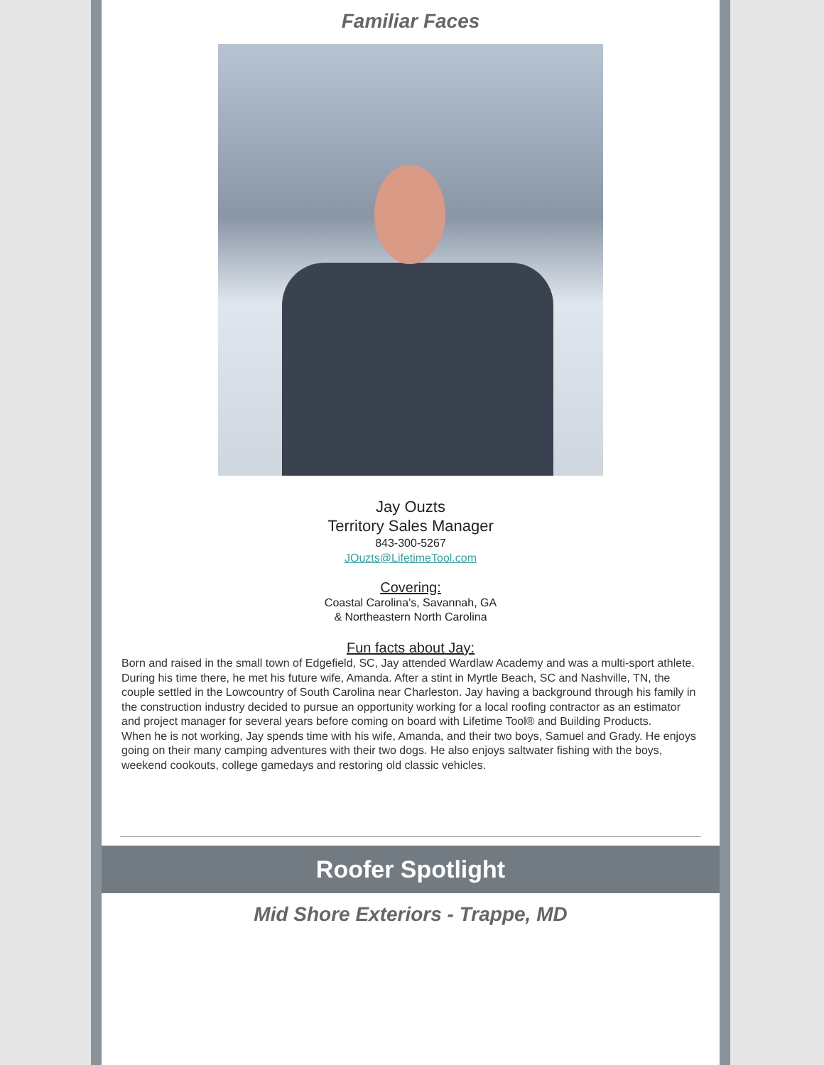Familiar Faces
Jay Ouzts
Territory Sales Manager
843-300-5267
JOuzts@LifetimeTool.com
Covering:
Coastal Carolina's, Savannah, GA
& Northeastern North Carolina
Fun facts about Jay:
Born and raised in the small town of Edgefield, SC, Jay attended Wardlaw Academy and was a multi-sport athlete. During his time there, he met his future wife, Amanda. After a stint in Myrtle Beach, SC and Nashville, TN, the couple settled in the Lowcountry of South Carolina near Charleston. Jay having a background through his family in the construction industry decided to pursue an opportunity working for a local roofing contractor as an estimator and project manager for several years before coming on board with Lifetime Tool® and Building Products.
When he is not working, Jay spends time with his wife, Amanda, and their two boys, Samuel and Grady. He enjoys going on their many camping adventures with their two dogs. He also enjoys saltwater fishing with the boys, weekend cookouts, college gamedays and restoring old classic vehicles.
Roofer Spotlight
Mid Shore Exteriors - Trappe, MD